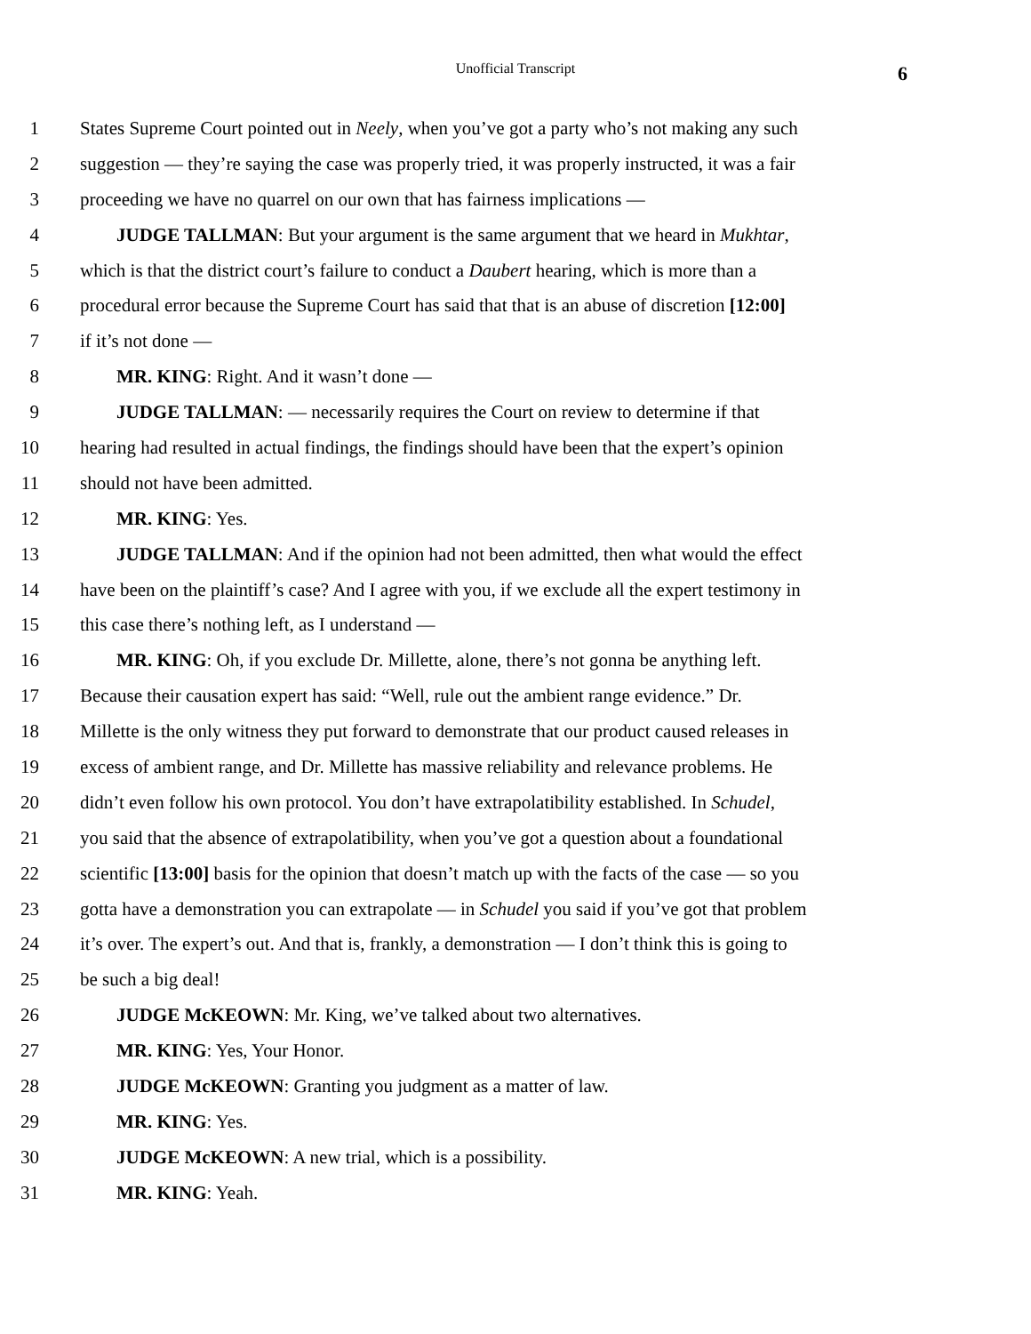Unofficial Transcript
6
1 States Supreme Court pointed out in Neely, when you’ve got a party who’s not making any such
2 suggestion — they’re saying the case was properly tried, it was properly instructed, it was a fair
3 proceeding we have no quarrel on our own that has fairness implications —
4 JUDGE TALLMAN: But your argument is the same argument that we heard in Mukhtar,
5 which is that the district court’s failure to conduct a Daubert hearing, which is more than a
6 procedural error because the Supreme Court has said that that is an abuse of discretion [12:00]
7 if it’s not done —
8 MR. KING: Right. And it wasn’t done —
9 JUDGE TALLMAN: — necessarily requires the Court on review to determine if that
10 hearing had resulted in actual findings, the findings should have been that the expert’s opinion
11 should not have been admitted.
12 MR. KING: Yes.
13 JUDGE TALLMAN: And if the opinion had not been admitted, then what would the effect
14 have been on the plaintiff’s case? And I agree with you, if we exclude all the expert testimony in
15 this case there’s nothing left, as I understand —
16 MR. KING: Oh, if you exclude Dr. Millette, alone, there’s not gonna be anything left.
17 Because their causation expert has said: “Well, rule out the ambient range evidence.” Dr.
18 Millette is the only witness they put forward to demonstrate that our product caused releases in
19 excess of ambient range, and Dr. Millette has massive reliability and relevance problems. He
20 didn’t even follow his own protocol. You don’t have extrapolatibility established. In Schudel,
21 you said that the absence of extrapolatibility, when you’ve got a question about a foundational
22 scientific [13:00] basis for the opinion that doesn’t match up with the facts of the case — so you
23 gotta have a demonstration you can extrapolate — in Schudel you said if you’ve got that problem
24 it’s over. The expert’s out. And that is, frankly, a demonstration — I don’t think this is going to
25 be such a big deal!
26 JUDGE McKEOWN: Mr. King, we’ve talked about two alternatives.
27 MR. KING: Yes, Your Honor.
28 JUDGE McKEOWN: Granting you judgment as a matter of law.
29 MR. KING: Yes.
30 JUDGE McKEOWN: A new trial, which is a possibility.
31 MR. KING: Yeah.